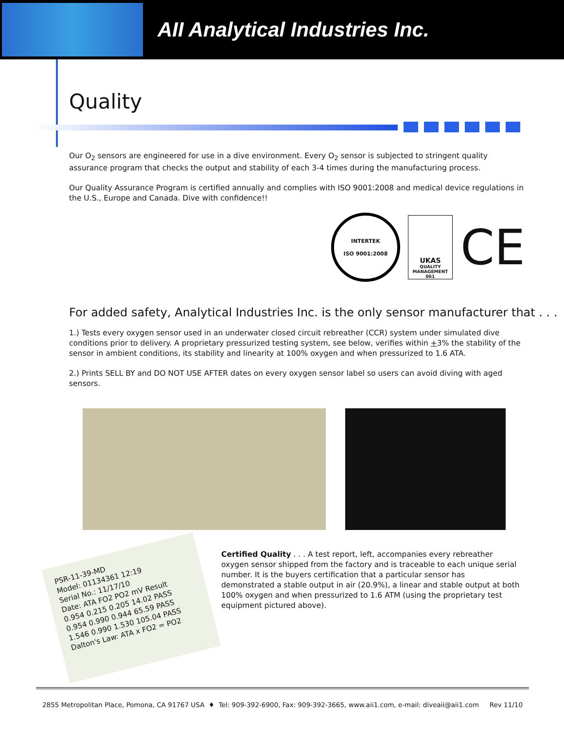AII Analytical Industries Inc.
Quality
Our O<sub>2</sub> sensors are engineered for use in a dive environment. Every O<sub>2</sub> sensor is subjected to stringent quality assurance program that checks the output and stability of each 3-4 times during the manufacturing process.
Our Quality Assurance Program is certified annually and complies with ISO 9001:2008 and medical device regulations in the U.S., Europe and Canada. Dive with confidence!!
INTERTEK
ISO 9001:2008
UKAS
QUALITY MANAGEMENT
061
CE
For added safety, Analytical Industries Inc. is the only sensor manufacturer that . . .
1.) Tests every oxygen sensor used in an underwater closed circuit rebreather (CCR) system under simulated dive conditions prior to delivery. A proprietary pressurized testing system, see below, verifies within +3% the stability of the sensor in ambient conditions, its stability and linearity at 100% oxygen and when pressurized to 1.6 ATA.
2.) Prints SELL BY and DO NOT USE AFTER dates on every oxygen sensor label so users can avoid diving with aged sensors.
PSR-11-39-MD
Model: 01134361 12:19
Serial No.: 11/17/10
Date: ATA FO2 PO2 mV Result
0.954 0.215 0.205 14.02 PASS
0.954 0.990 0.944 65.59 PASS
1.546 0.990 1.530 105.04 PASS
Dalton's Law: ATA x FO2 = PO2
Certified Quality . . . A test report, left, accompanies every rebreather oxygen sensor shipped from the factory and is traceable to each unique serial number. It is the buyers certification that a particular sensor has demonstrated a stable output in air (20.9%), a linear and stable output at both 100% oxygen and when pressurized to 1.6 ATM (using the proprietary test equipment pictured above).
2855 Metropolitan Place, Pomona, CA 91767 USA ♦ Tel: 909-392-6900, Fax: 909-392-3665, www.aii1.com, e-mail: diveaii@aii1.com Rev 11/10